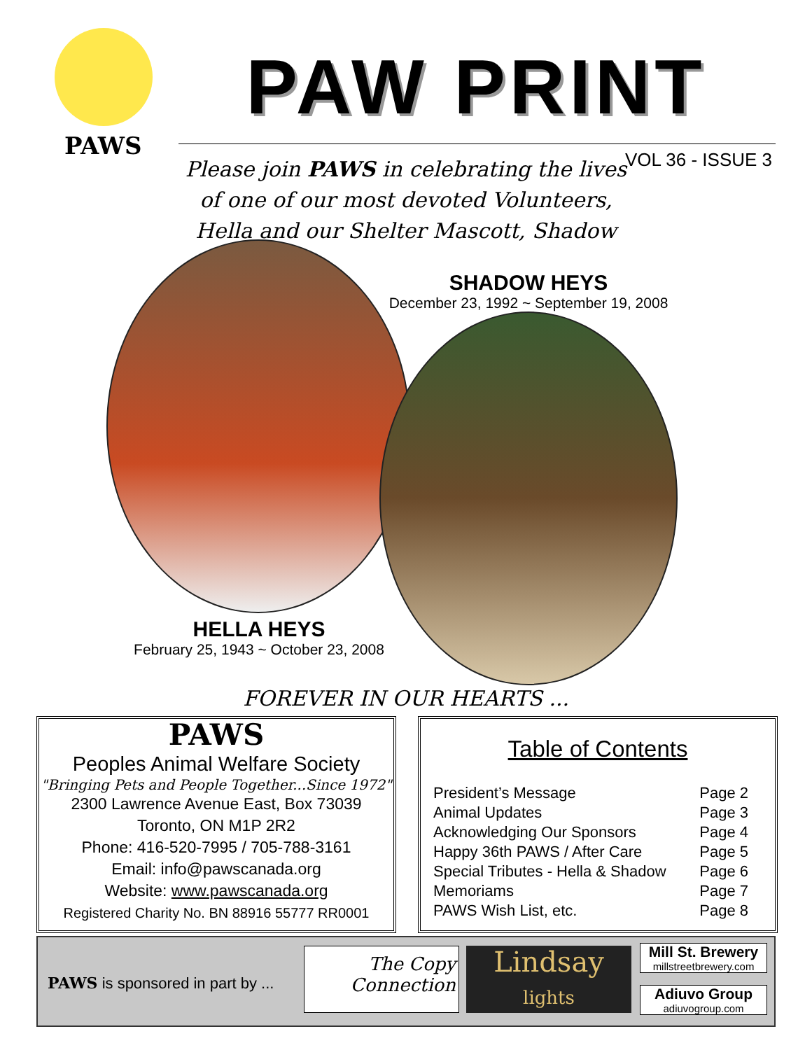PAWS
PAW PRINT
VOL 36 - ISSUE 3
Please join PAWS in celebrating the lives of one of our most devoted Volunteers, Hella and our Shelter Mascott, Shadow
SHADOW HEYS
December 23, 1992 ~ September 19, 2008
HELLA HEYS
February 25, 1943 ~ October 23, 2008
FOREVER IN OUR HEARTS ...
PAWS
Peoples Animal Welfare Society
"Bringing Pets and People Together...Since 1972"
2300 Lawrence Avenue East, Box 73039
Toronto, ON M1P 2R2
Phone: 416-520-7995 / 705-788-3161
Email: info@pawscanada.org
Website: www.pawscanada.org
Registered Charity No. BN 88916 55777 RR0001
Table of Contents
| President’s Message | Page 2 |
| Animal Updates | Page 3 |
| Acknowledging Our Sponsors | Page 4 |
| Happy 36th PAWS / After Care | Page 5 |
| Special Tributes - Hella & Shadow | Page 6 |
| Memoriams | Page 7 |
| PAWS Wish List, etc. | Page 8 |
PAWS is sponsored in part by ...
The Copy
Connection
Lindsay
lights
Mill St. Brewery
millstreetbrewery.com
Adiuvo Group
adiuvogroup.com